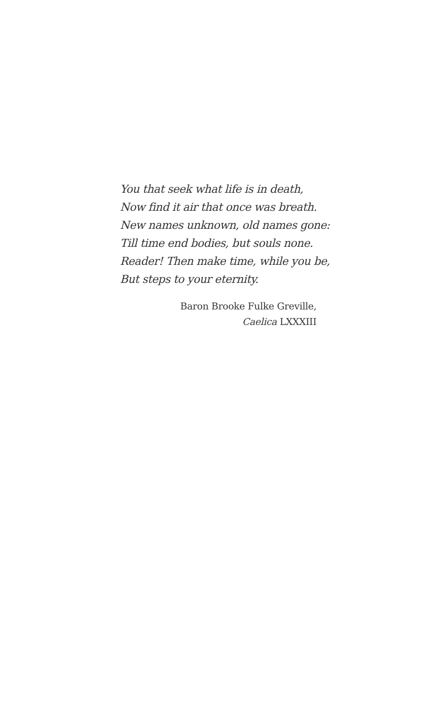You that seek what life is in death,
Now find it air that once was breath.
New names unknown, old names gone:
Till time end bodies, but souls none.
Reader! Then make time, while you be,
But steps to your eternity.
Baron Brooke Fulke Greville,
Caelica LXXXIII